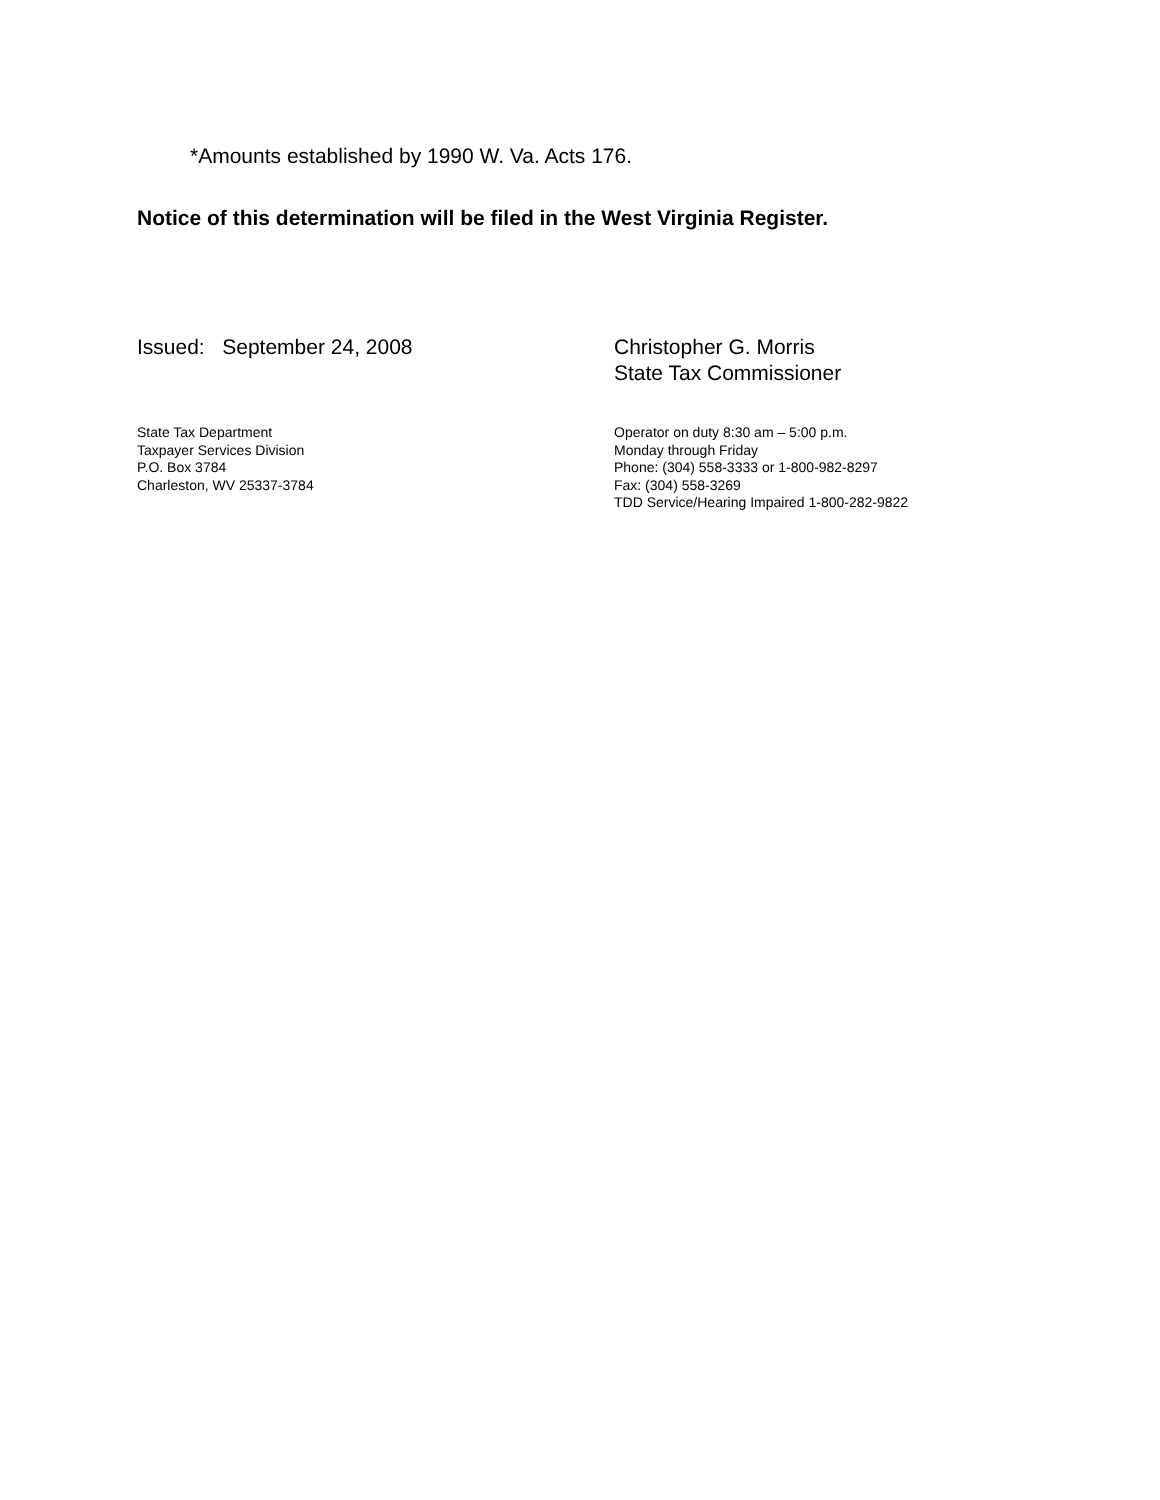*Amounts established by 1990 W. Va. Acts 176.
Notice of this determination will be filed in the West Virginia Register.
Issued: September 24, 2008 Christopher G. Morris
State Tax Commissioner
State Tax Department
Taxpayer Services Division
P.O. Box 3784
Charleston, WV 25337-3784
Operator on duty 8:30 am – 5:00 p.m.
Monday through Friday
Phone: (304) 558-3333 or 1-800-982-8297
Fax: (304) 558-3269
TDD Service/Hearing Impaired 1-800-282-9822